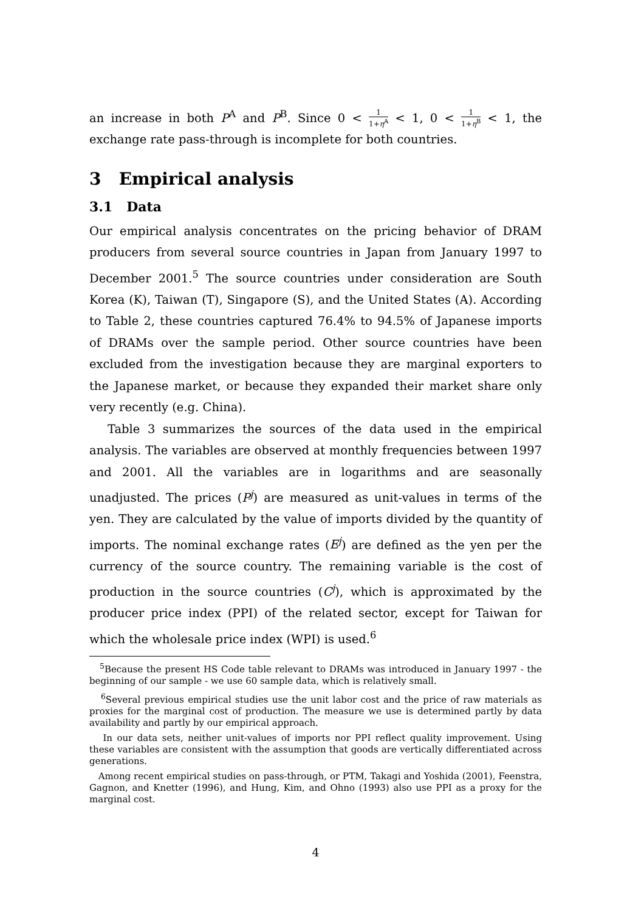an increase in both P<sup>A</sup> and P<sup>B</sup>. Since 0 < 1 1+η<sup>A</sup> < 1, 0 < 1 1+η<sup>B</sup> < 1, the exchange rate pass-through is incomplete for both countries.
3 Empirical analysis
3.1 Data
Our empirical analysis concentrates on the pricing behavior of DRAM producers from several source countries in Japan from January 1997 to December 2001.<sup>5</sup> The source countries under consideration are South Korea (K), Taiwan (T), Singapore (S), and the United States (A). According to Table 2, these countries captured 76.4% to 94.5% of Japanese imports of DRAMs over the sample period. Other source countries have been excluded from the investigation because they are marginal exporters to the Japanese market, or because they expanded their market share only very recently (e.g. China).
Table 3 summarizes the sources of the data used in the empirical analysis. The variables are observed at monthly frequencies between 1997 and 2001. All the variables are in logarithms and are seasonally unadjusted. The prices (P<sup>j</sup>) are measured as unit-values in terms of the yen. They are calculated by the value of imports divided by the quantity of imports. The nominal exchange rates (E<sup>j</sup>) are defined as the yen per the currency of the source country. The remaining variable is the cost of production in the source countries (C<sup>j</sup>), which is approximated by the producer price index (PPI) of the related sector, except for Taiwan for which the wholesale price index (WPI) is used.<sup>6</sup>
<sup>5</sup> Because the present HS Code table relevant to DRAMs was introduced in January 1997 - the beginning of our sample - we use 60 sample data, which is relatively small.
<sup>6</sup> Several previous empirical studies use the unit labor cost and the price of raw materials as proxies for the marginal cost of production. The measure we use is determined partly by data availability and partly by our empirical approach.
In our data sets, neither unit-values of imports nor PPI reflect quality improvement. Using these variables are consistent with the assumption that goods are vertically differentiated across generations.
Among recent empirical studies on pass-through, or PTM, Takagi and Yoshida (2001), Feenstra, Gagnon, and Knetter (1996), and Hung, Kim, and Ohno (1993) also use PPI as a proxy for the marginal cost.
4